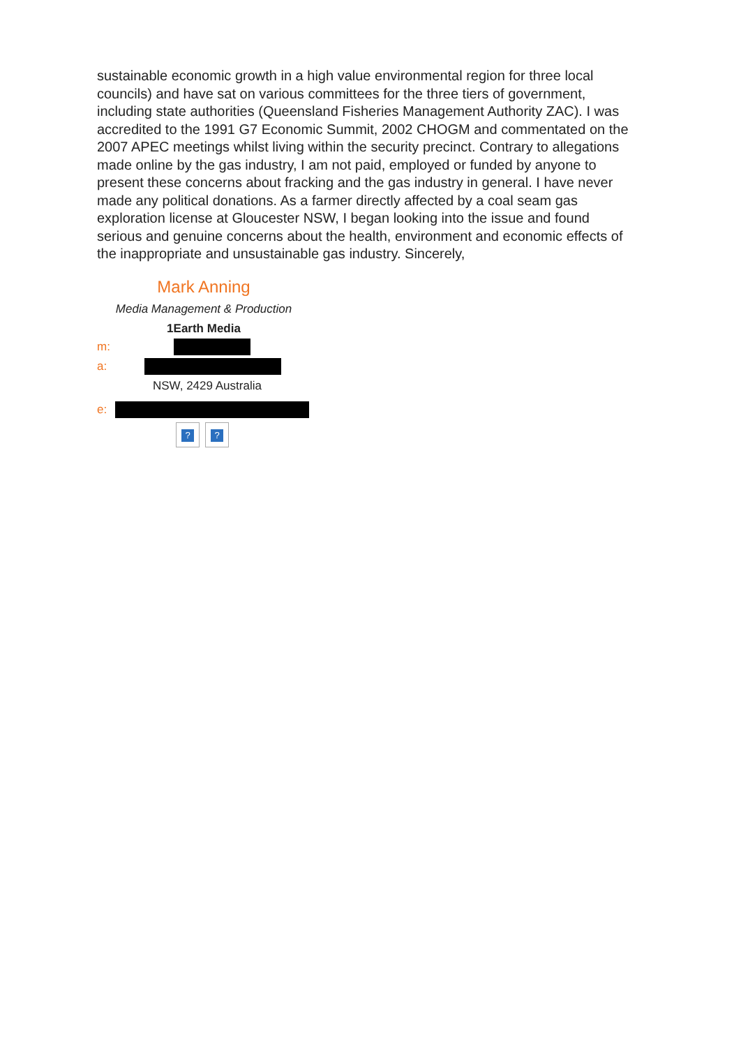sustainable economic growth in a high value environmental region for three local councils) and have sat on various committees for the three tiers of government, including state authorities (Queensland Fisheries Management Authority ZAC). I was accredited to the 1991 G7 Economic Summit, 2002 CHOGM and commentated on the 2007 APEC meetings whilst living within the security precinct. Contrary to allegations made online by the gas industry, I am not paid, employed or funded by anyone to present these concerns about fracking and the gas industry in general. I have never made any political donations. As a farmer directly affected by a coal seam gas exploration license at Gloucester NSW, I began looking into the issue and found serious and genuine concerns about the health, environment and economic effects of the inappropriate and unsustainable gas industry. Sincerely,
Mark Anning
Media Management & Production
1Earth Media
m:
a:
NSW, 2429 Australia
e:
??